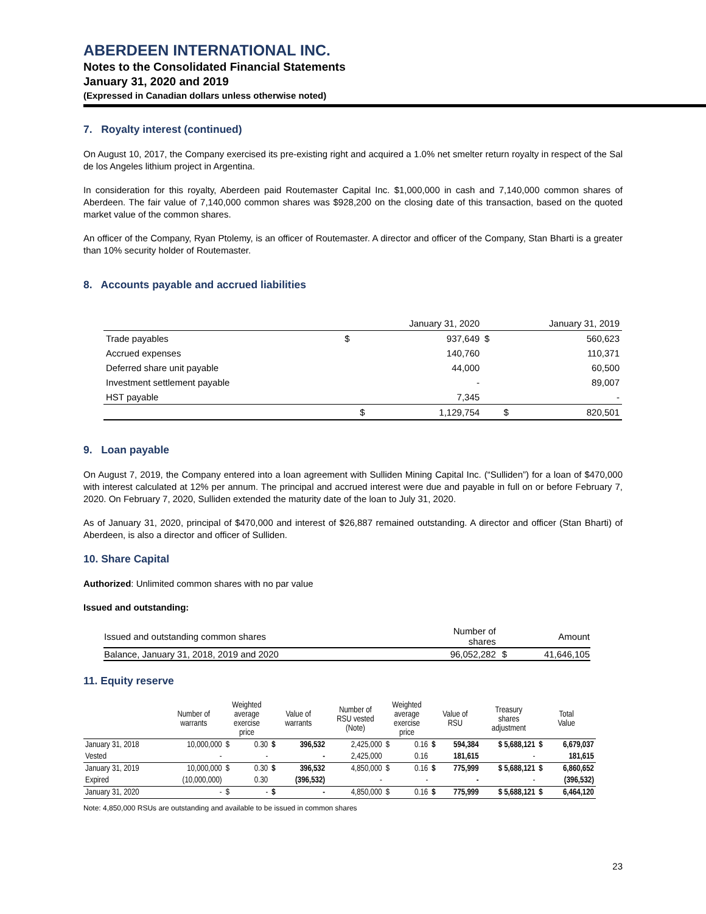ABERDEEN INTERNATIONAL INC.
Notes to the Consolidated Financial Statements
January 31, 2020 and 2019
(Expressed in Canadian dollars unless otherwise noted)
7. Royalty interest (continued)
On August 10, 2017, the Company exercised its pre-existing right and acquired a 1.0% net smelter return royalty in respect of the Sal de los Angeles lithium project in Argentina.
In consideration for this royalty, Aberdeen paid Routemaster Capital Inc. $1,000,000 in cash and 7,140,000 common shares of Aberdeen. The fair value of 7,140,000 common shares was $928,200 on the closing date of this transaction, based on the quoted market value of the common shares.
An officer of the Company, Ryan Ptolemy, is an officer of Routemaster. A director and officer of the Company, Stan Bharti is a greater than 10% security holder of Routemaster.
8. Accounts payable and accrued liabilities
| | January 31, 2020 | | January 31, 2019 | |
| Trade payables | $ | 937,649 | $ | 560,623 |
| Accrued expenses | | 140,760 | | 110,371 |
| Deferred share unit payable | | 44,000 | | 60,500 |
| Investment settlement payable | | - | | 89,007 |
| HST payable | | 7,345 | | - |
| | $ | 1,129,754 | $ | 820,501 |
9. Loan payable
On August 7, 2019, the Company entered into a loan agreement with Sulliden Mining Capital Inc. (“Sulliden”) for a loan of $470,000 with interest calculated at 12% per annum. The principal and accrued interest were due and payable in full on or before February 7, 2020. On February 7, 2020, Sulliden extended the maturity date of the loan to July 31, 2020.
As of January 31, 2020, principal of $470,000 and interest of $26,887 remained outstanding. A director and officer (Stan Bharti) of Aberdeen, is also a director and officer of Sulliden.
10. Share Capital
Authorized: Unlimited common shares with no par value
Issued and outstanding:
| Issued and outstanding common shares | Number of shares | | Amount |
| Balance, January 31, 2018, 2019 and 2020 | 96,052,282 | $ | 41,646,105 |
11. Equity reserve
| | Number of warrants | Weighted average exercise price | | Value of warrants | | Number of RSU vested (Note) | Weighted average exercise price | | Value of RSU | | Treasury shares adjustment | Total Value | |
| --- | --- | --- | --- | --- | --- | --- | --- | --- | --- | --- | --- | --- | --- |
| January 31, 2018 | 10,000,000 | $ | 0.30 | $ | 396,532 | 2,425,000 | $ | 0.16 | $ | 594,384 | $ 5,688,121 | $ | 6,679,037 |
| Vested | - | | - | | - | 2,425,000 | | 0.16 | | 181,615 | - | | 181,615 |
| January 31, 2019 | 10,000,000 | $ | 0.30 | $ | 396,532 | 4,850,000 | $ | 0.16 | $ | 775,999 | $ 5,688,121 | $ | 6,860,652 |
| Expired | (10,000,000) | | 0.30 | | (396,532) | - | | - | | - | - | | (396,532) |
| January 31, 2020 | - | $ | - | $ | - | 4,850,000 | $ | 0.16 | $ | 775,999 | $ 5,688,121 | $ | 6,464,120 |
Note: 4,850,000 RSUs are outstanding and available to be issued in common shares
23